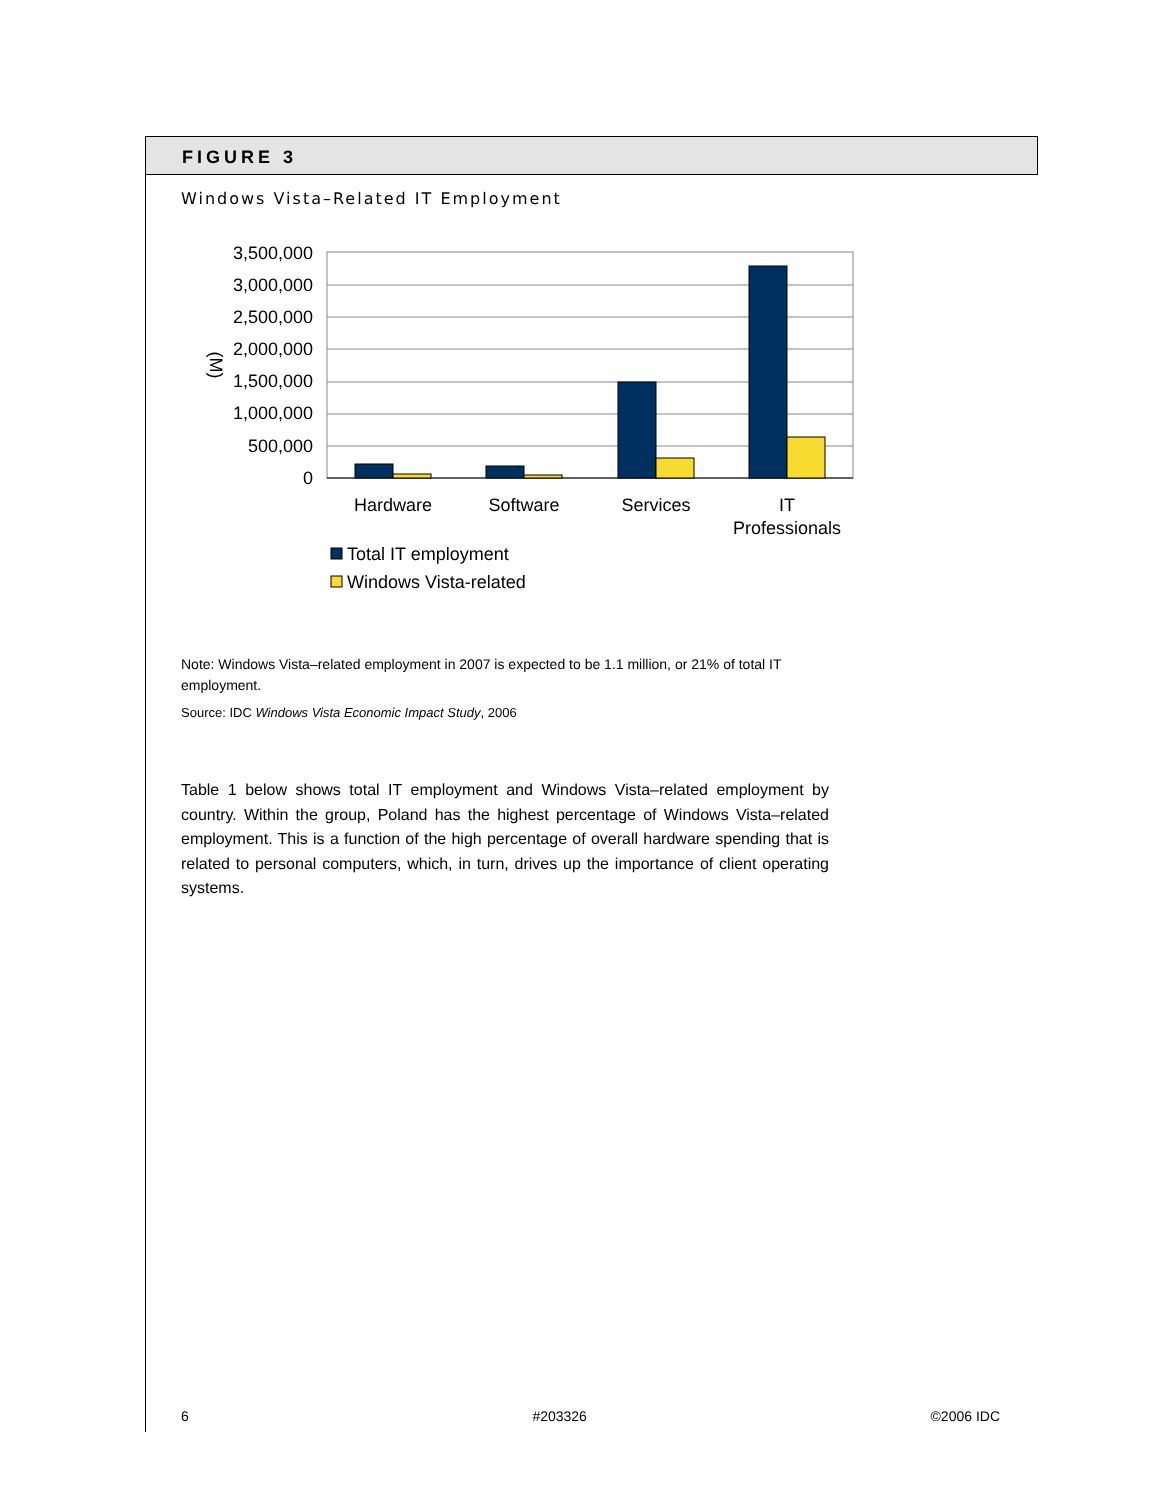FIGURE 3
Windows Vista–Related IT Employment
3,500,000
3,000,000
2,500,000
2,000,000
1,500,000
1,000,000
500,000
0
(M)
Hardware
Software
Services
IT
Professionals
Total IT employment
Windows Vista-related
Note: Windows Vista–related employment in 2007 is expected to be 1.1 million, or 21% of total IT employment.
Source: IDC Windows Vista Economic Impact Study, 2006
Table 1 below shows total IT employment and Windows Vista–related employment by country. Within the group, Poland has the highest percentage of Windows Vista–related employment. This is a function of the high percentage of overall hardware spending that is related to personal computers, which, in turn, drives up the importance of client operating systems.
6 #203326 ©2006 IDC